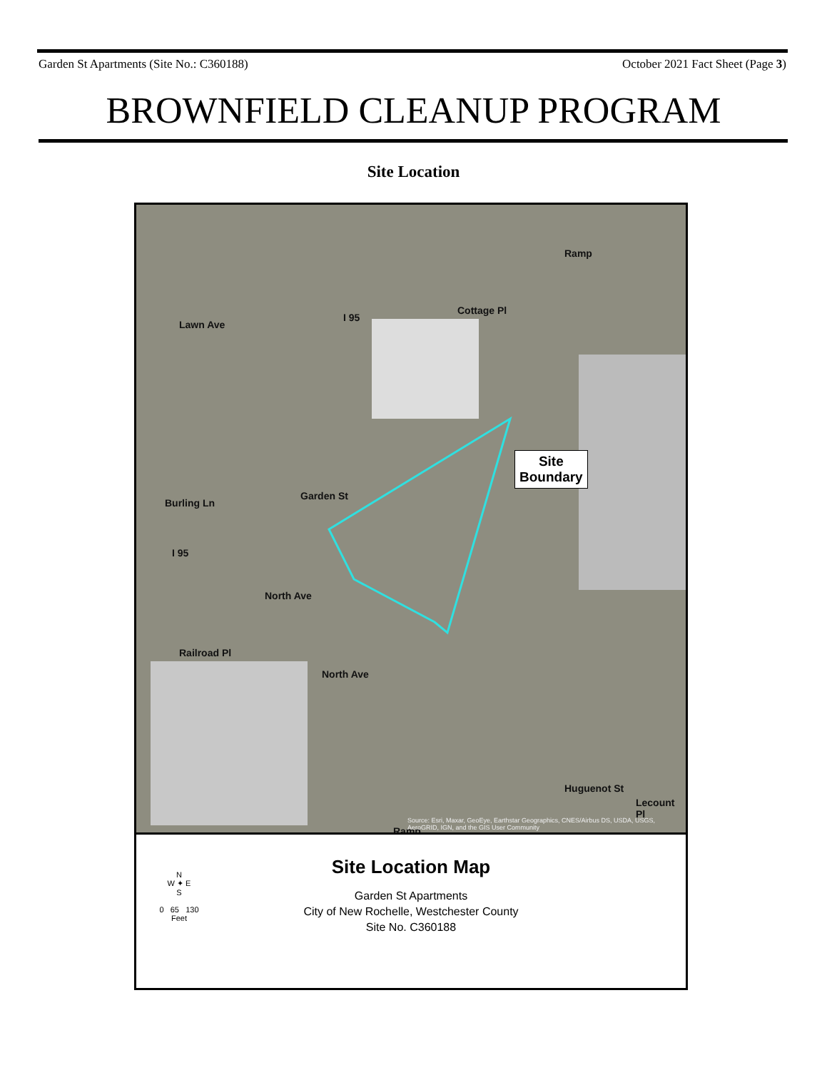Garden St Apartments (Site No.: C360188) October 2021 Fact Sheet (Page 3)
BROWNFIELD CLEANUP PROGRAM
Site Location
Lawn Ave
I 95
Cottage Pl
Ramp
Garden St
Burling Ln
I 95
North Ave
Railroad Pl
North Ave
Ramp
Huguenot St
Lecount Pl
Site
Boundary
Source: Esri, Maxar, GeoEye, Earthstar Geographics, CNES/Airbus DS, USDA, USGS, AeroGRID, IGN, and the GIS User Community
N
W ✦ E
S
0 65 130
Feet
Site Location Map
Garden St Apartments
City of New Rochelle, Westchester County
Site No. C360188